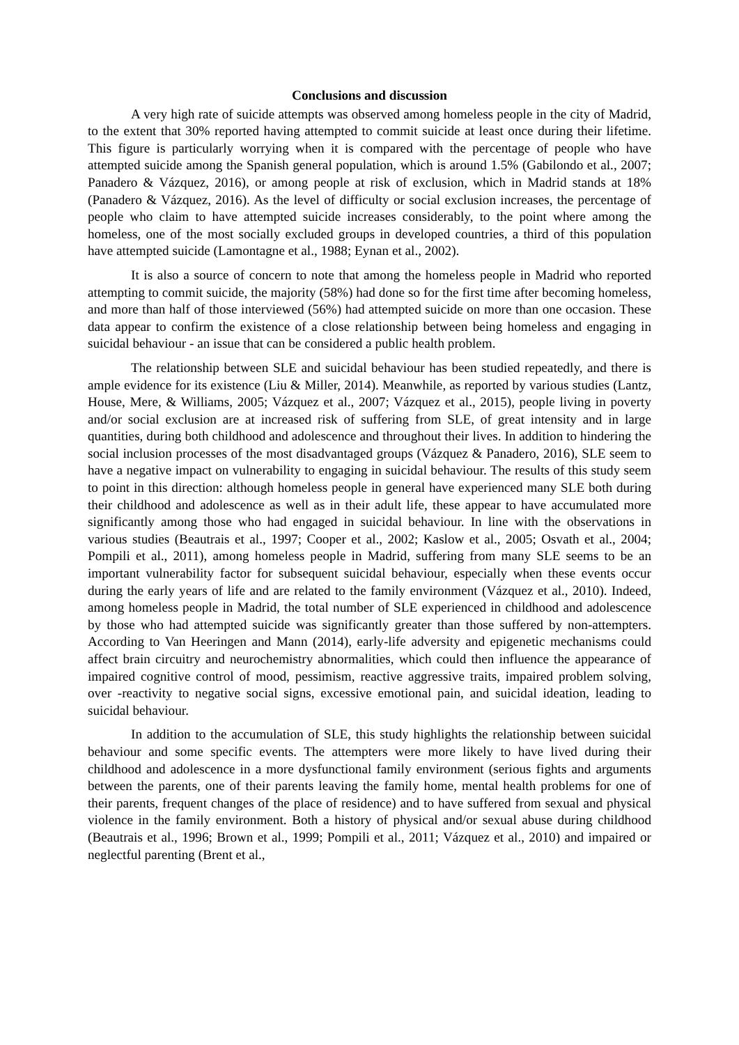Conclusions and discussion
A very high rate of suicide attempts was observed among homeless people in the city of Madrid, to the extent that 30% reported having attempted to commit suicide at least once during their lifetime. This figure is particularly worrying when it is compared with the percentage of people who have attempted suicide among the Spanish general population, which is around 1.5% (Gabilondo et al., 2007; Panadero & Vázquez, 2016), or among people at risk of exclusion, which in Madrid stands at 18% (Panadero & Vázquez, 2016). As the level of difficulty or social exclusion increases, the percentage of people who claim to have attempted suicide increases considerably, to the point where among the homeless, one of the most socially excluded groups in developed countries, a third of this population have attempted suicide (Lamontagne et al., 1988; Eynan et al., 2002).
It is also a source of concern to note that among the homeless people in Madrid who reported attempting to commit suicide, the majority (58%) had done so for the first time after becoming homeless, and more than half of those interviewed (56%) had attempted suicide on more than one occasion. These data appear to confirm the existence of a close relationship between being homeless and engaging in suicidal behaviour - an issue that can be considered a public health problem.
The relationship between SLE and suicidal behaviour has been studied repeatedly, and there is ample evidence for its existence (Liu & Miller, 2014). Meanwhile, as reported by various studies (Lantz, House, Mere, & Williams, 2005; Vázquez et al., 2007; Vázquez et al., 2015), people living in poverty and/or social exclusion are at increased risk of suffering from SLE, of great intensity and in large quantities, during both childhood and adolescence and throughout their lives. In addition to hindering the social inclusion processes of the most disadvantaged groups (Vázquez & Panadero, 2016), SLE seem to have a negative impact on vulnerability to engaging in suicidal behaviour. The results of this study seem to point in this direction: although homeless people in general have experienced many SLE both during their childhood and adolescence as well as in their adult life, these appear to have accumulated more significantly among those who had engaged in suicidal behaviour. In line with the observations in various studies (Beautrais et al., 1997; Cooper et al., 2002; Kaslow et al., 2005; Osvath et al., 2004; Pompili et al., 2011), among homeless people in Madrid, suffering from many SLE seems to be an important vulnerability factor for subsequent suicidal behaviour, especially when these events occur during the early years of life and are related to the family environment (Vázquez et al., 2010). Indeed, among homeless people in Madrid, the total number of SLE experienced in childhood and adolescence by those who had attempted suicide was significantly greater than those suffered by non-attempters. According to Van Heeringen and Mann (2014), early-life adversity and epigenetic mechanisms could affect brain circuitry and neurochemistry abnormalities, which could then influence the appearance of impaired cognitive control of mood, pessimism, reactive aggressive traits, impaired problem solving, over -reactivity to negative social signs, excessive emotional pain, and suicidal ideation, leading to suicidal behaviour.
In addition to the accumulation of SLE, this study highlights the relationship between suicidal behaviour and some specific events. The attempters were more likely to have lived during their childhood and adolescence in a more dysfunctional family environment (serious fights and arguments between the parents, one of their parents leaving the family home, mental health problems for one of their parents, frequent changes of the place of residence) and to have suffered from sexual and physical violence in the family environment. Both a history of physical and/or sexual abuse during childhood (Beautrais et al., 1996; Brown et al., 1999; Pompili et al., 2011; Vázquez et al., 2010) and impaired or neglectful parenting (Brent et al.,